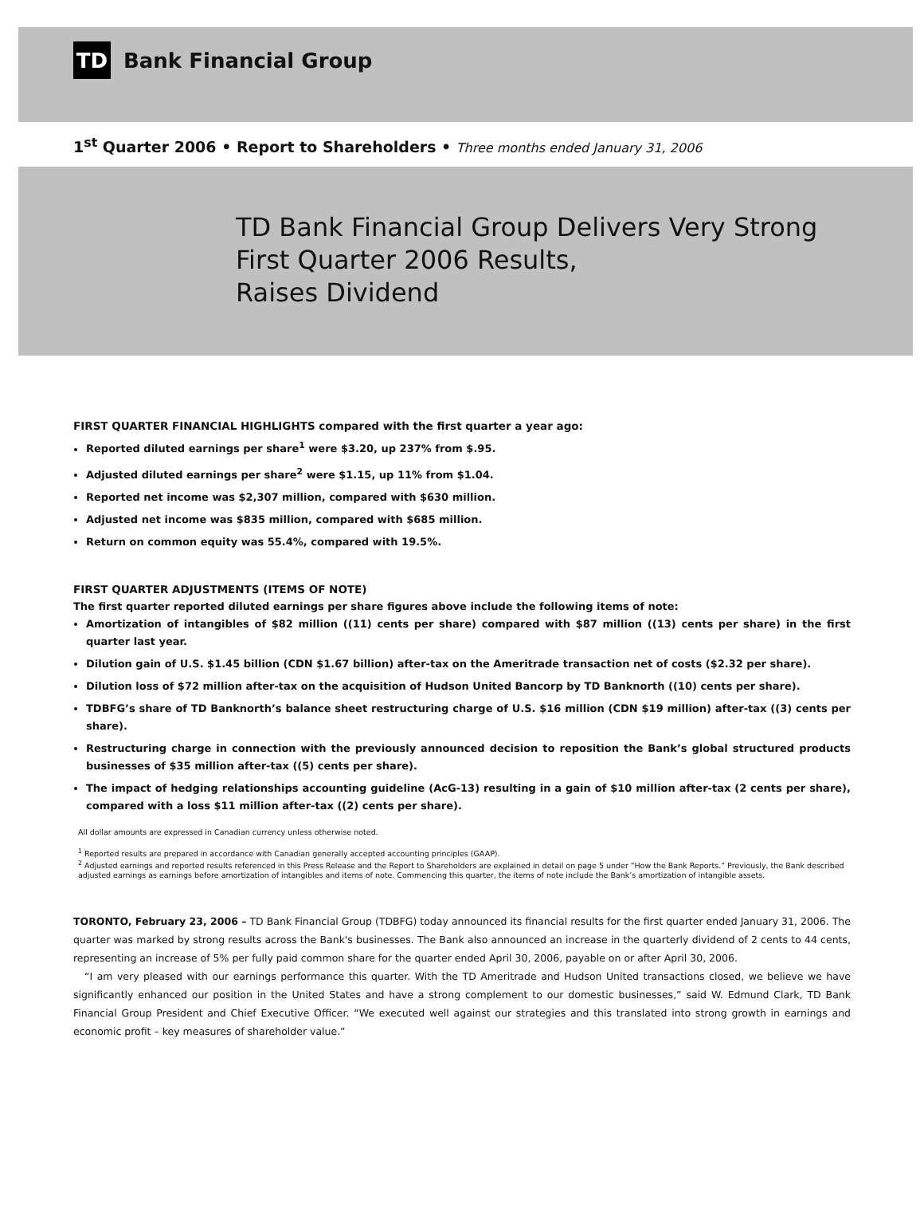TD
Bank Financial Group
1<sup>st</sup> Quarter 2006 • Report to Shareholders • Three months ended January 31, 2006
TD Bank Financial Group Delivers Very Strong
First Quarter 2006 Results,
Raises Dividend
FIRST QUARTER FINANCIAL HIGHLIGHTS compared with the first quarter a year ago:
Reported diluted earnings per share<sup>1</sup> were $3.20, up 237% from $.95.
Adjusted diluted earnings per share<sup>2</sup> were $1.15, up 11% from $1.04.
Reported net income was $2,307 million, compared with $630 million.
Adjusted net income was $835 million, compared with $685 million.
Return on common equity was 55.4%, compared with 19.5%.
FIRST QUARTER ADJUSTMENTS (ITEMS OF NOTE)
The first quarter reported diluted earnings per share figures above include the following items of note:
Amortization of intangibles of $82 million ((11) cents per share) compared with $87 million ((13) cents per share) in the first quarter last year.
Dilution gain of U.S. $1.45 billion (CDN $1.67 billion) after-tax on the Ameritrade transaction net of costs ($2.32 per share).
Dilution loss of $72 million after-tax on the acquisition of Hudson United Bancorp by TD Banknorth ((10) cents per share).
TDBFG’s share of TD Banknorth’s balance sheet restructuring charge of U.S. $16 million (CDN $19 million) after-tax ((3) cents per share).
Restructuring charge in connection with the previously announced decision to reposition the Bank’s global structured products businesses of $35 million after-tax ((5) cents per share).
The impact of hedging relationships accounting guideline (AcG-13) resulting in a gain of $10 million after-tax (2 cents per share), compared with a loss $11 million after-tax ((2) cents per share).
All dollar amounts are expressed in Canadian currency unless otherwise noted.
<sup>1</sup> Reported results are prepared in accordance with Canadian generally accepted accounting principles (GAAP).
<sup>2</sup> Adjusted earnings and reported results referenced in this Press Release and the Report to Shareholders are explained in detail on page 5 under “How the Bank Reports.” Previously, the Bank described adjusted earnings as earnings before amortization of intangibles and items of note. Commencing this quarter, the items of note include the Bank’s amortization of intangible assets.
TORONTO, February 23, 2006 – TD Bank Financial Group (TDBFG) today announced its financial results for the first quarter ended January 31, 2006. The quarter was marked by strong results across the Bank's businesses. The Bank also announced an increase in the quarterly dividend of 2 cents to 44 cents, representing an increase of 5% per fully paid common share for the quarter ended April 30, 2006, payable on or after April 30, 2006.
“I am very pleased with our earnings performance this quarter. With the TD Ameritrade and Hudson United transactions closed, we believe we have significantly enhanced our position in the United States and have a strong complement to our domestic businesses,” said W. Edmund Clark, TD Bank Financial Group President and Chief Executive Officer. “We executed well against our strategies and this translated into strong growth in earnings and economic profit – key measures of shareholder value.”